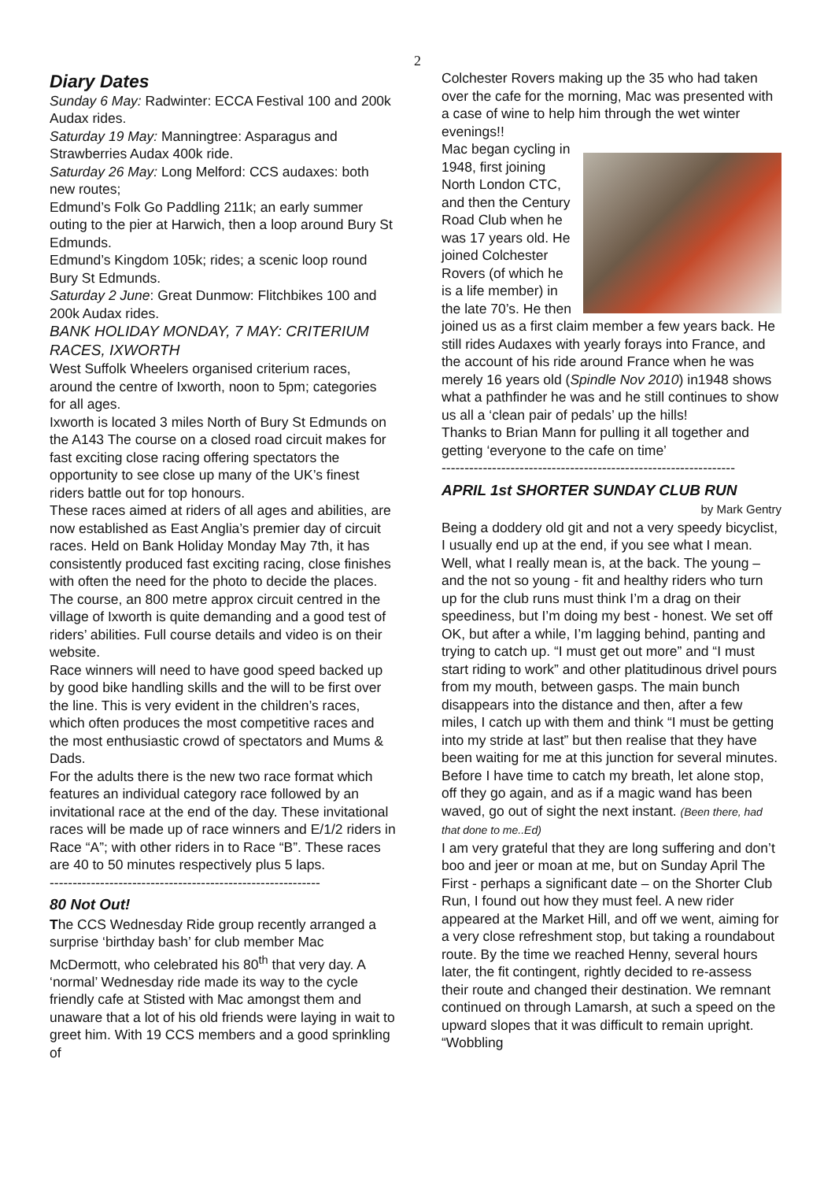2
Diary Dates
Sunday 6 May: Radwinter: ECCA Festival 100 and 200k Audax rides.
Saturday 19 May: Manningtree: Asparagus and Strawberries Audax 400k ride.
Saturday 26 May: Long Melford: CCS audaxes: both new routes;
Edmund’s Folk Go Paddling 211k; an early summer outing to the pier at Harwich, then a loop around Bury St Edmunds.
Edmund’s Kingdom 105k; rides; a scenic loop round Bury St Edmunds.
Saturday 2 June: Great Dunmow: Flitchbikes 100 and 200k Audax rides.
BANK HOLIDAY MONDAY, 7 MAY: CRITERIUM RACES, IXWORTH
West Suffolk Wheelers organised criterium races, around the centre of Ixworth, noon to 5pm; categories for all ages.
Ixworth is located 3 miles North of Bury St Edmunds on the A143 The course on a closed road circuit makes for fast exciting close racing offering spectators the opportunity to see close up many of the UK’s finest riders battle out for top honours.
These races aimed at riders of all ages and abilities, are now established as East Anglia’s premier day of circuit races. Held on Bank Holiday Monday May 7th, it has consistently produced fast exciting racing, close finishes with often the need for the photo to decide the places.
The course, an 800 metre approx circuit centred in the village of Ixworth is quite demanding and a good test of riders’ abilities. Full course details and video is on their website.
Race winners will need to have good speed backed up by good bike handling skills and the will to be first over the line. This is very evident in the children’s races, which often produces the most competitive races and the most enthusiastic crowd of spectators and Mums & Dads.
For the adults there is the new two race format which features an individual category race followed by an invitational race at the end of the day. These invitational races will be made up of race winners and E/1/2 riders in Race “A”; with other riders in to Race “B”. These races are 40 to 50 minutes respectively plus 5 laps.
-----------------------------------------------------------
80 Not Out!
The CCS Wednesday Ride group recently arranged a surprise ‘birthday bash’ for club member Mac McDermott, who celebrated his 80<sup>th</sup> that very day. A ‘normal’ Wednesday ride made its way to the cycle friendly cafe at Stisted with Mac amongst them and unaware that a lot of his old friends were laying in wait to greet him. With 19 CCS members and a good sprinkling of
Colchester Rovers making up the 35 who had taken over the cafe for the morning, Mac was presented with a case of wine to help him through the wet winter evenings!!
Mac began cycling in 1948, first joining North London CTC, and then the Century Road Club when he was 17 years old. He joined Colchester Rovers (of which he is a life member) in the late 70’s. He then joined us as a first claim member a few years back. He still rides Audaxes with yearly forays into France, and the account of his ride around France when he was merely 16 years old (Spindle Nov 2010) in1948 shows what a pathfinder he was and he still continues to show us all a ‘clean pair of pedals’ up the hills!
Thanks to Brian Mann for pulling it all together and getting ‘everyone to the cafe on time’
----------------------------------------------------------------
APRIL 1st SHORTER SUNDAY CLUB RUN
by Mark Gentry
Being a doddery old git and not a very speedy bicyclist, I usually end up at the end, if you see what I mean. Well, what I really mean is, at the back. The young – and the not so young - fit and healthy riders who turn up for the club runs must think I’m a drag on their speediness, but I’m doing my best - honest. We set off OK, but after a while, I’m lagging behind, panting and trying to catch up. “I must get out more” and “I must start riding to work” and other platitudinous drivel pours from my mouth, between gasps. The main bunch disappears into the distance and then, after a few miles, I catch up with them and think “I must be getting into my stride at last” but then realise that they have been waiting for me at this junction for several minutes. Before I have time to catch my breath, let alone stop, off they go again, and as if a magic wand has been waved, go out of sight the next instant. (Been there, had that done to me..Ed)
I am very grateful that they are long suffering and don’t boo and jeer or moan at me, but on Sunday April The First - perhaps a significant date – on the Shorter Club Run, I found out how they must feel. A new rider appeared at the Market Hill, and off we went, aiming for a very close refreshment stop, but taking a roundabout route. By the time we reached Henny, several hours later, the fit contingent, rightly decided to re-assess their route and changed their destination. We remnant continued on through Lamarsh, at such a speed on the upward slopes that it was difficult to remain upright. “Wobbling